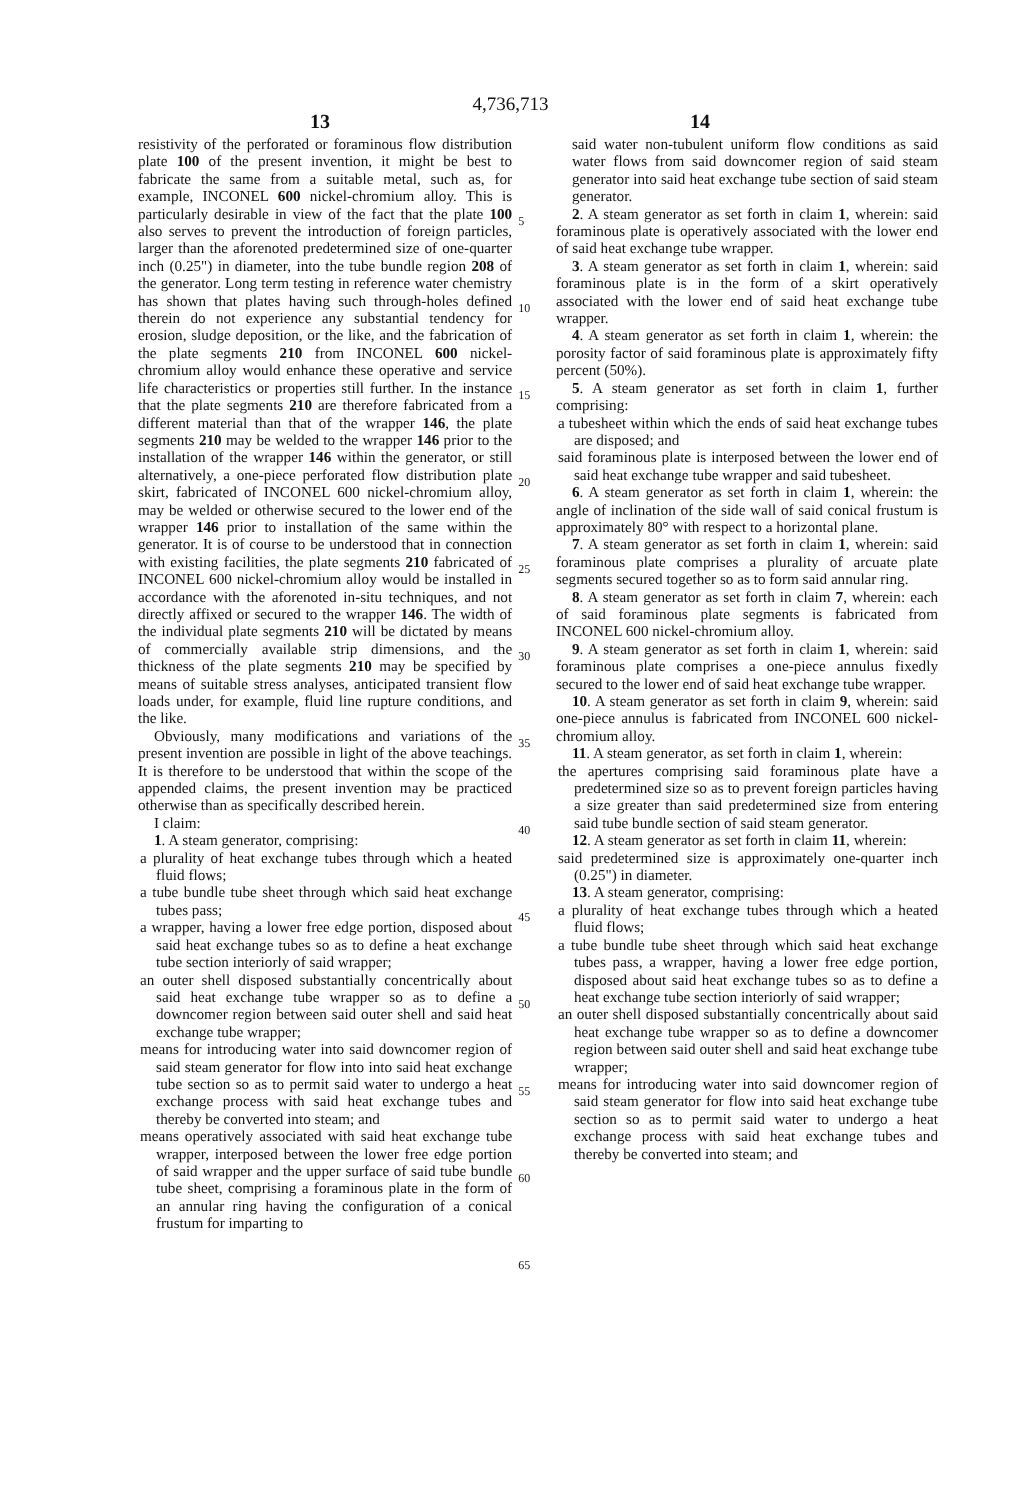4,736,713
13 14
resistivity of the perforated or foraminous flow distribution plate 100 of the present invention, it might be best to fabricate the same from a suitable metal, such as, for example, INCONEL 600 nickel-chromium alloy. This is particularly desirable in view of the fact that the plate 100 also serves to prevent the introduction of foreign particles, larger than the aforenoted predetermined size of one-quarter inch (0.25") in diameter, into the tube bundle region 208 of the generator. Long term testing in reference water chemistry has shown that plates having such through-holes defined therein do not experience any substantial tendency for erosion, sludge deposition, or the like, and the fabrication of the plate segments 210 from INCONEL 600 nickel-chromium alloy would enhance these operative and service life characteristics or properties still further. In the instance that the plate segments 210 are therefore fabricated from a different material than that of the wrapper 146, the plate segments 210 may be welded to the wrapper 146 prior to the installation of the wrapper 146 within the generator, or still alternatively, a one-piece perforated flow distribution plate skirt, fabricated of INCONEL 600 nickel-chromium alloy, may be welded or otherwise secured to the lower end of the wrapper 146 prior to installation of the same within the generator. It is of course to be understood that in connection with existing facilities, the plate segments 210 fabricated of INCONEL 600 nickel-chromium alloy would be installed in accordance with the aforenoted in-situ techniques, and not directly affixed or secured to the wrapper 146. The width of the individual plate segments 210 will be dictated by means of commercially available strip dimensions, and the thickness of the plate segments 210 may be specified by means of suitable stress analyses, anticipated transient flow loads under, for example, fluid line rupture conditions, and the like.
Obviously, many modifications and variations of the present invention are possible in light of the above teachings. It is therefore to be understood that within the scope of the appended claims, the present invention may be practiced otherwise than as specifically described herein.
I claim:
1. A steam generator, comprising:
a plurality of heat exchange tubes through which a heated fluid flows;
a tube bundle tube sheet through which said heat exchange tubes pass;
a wrapper, having a lower free edge portion, disposed about said heat exchange tubes so as to define a heat exchange tube section interiorly of said wrapper;
an outer shell disposed substantially concentrically about said heat exchange tube wrapper so as to define a downcomer region between said outer shell and said heat exchange tube wrapper;
means for introducing water into said downcomer region of said steam generator for flow into into said heat exchange tube section so as to permit said water to undergo a heat exchange process with said heat exchange tubes and thereby be converted into steam; and
means operatively associated with said heat exchange tube wrapper, interposed between the lower free edge portion of said wrapper and the upper surface of said tube bundle tube sheet, comprising a foraminous plate in the form of an annular ring having the configuration of a conical frustum for imparting to
5
10
15
20
25
30
35
40
45
50
55
60
65
said water non-tubulent uniform flow conditions as said water flows from said downcomer region of said steam generator into said heat exchange tube section of said steam generator.
2. A steam generator as set forth in claim 1, wherein: said foraminous plate is operatively associated with the lower end of said heat exchange tube wrapper.
3. A steam generator as set forth in claim 1, wherein: said foraminous plate is in the form of a skirt operatively associated with the lower end of said heat exchange tube wrapper.
4. A steam generator as set forth in claim 1, wherein: the porosity factor of said foraminous plate is approximately fifty percent (50%).
5. A steam generator as set forth in claim 1, further comprising:
a tubesheet within which the ends of said heat exchange tubes are disposed; and
said foraminous plate is interposed between the lower end of said heat exchange tube wrapper and said tubesheet.
6. A steam generator as set forth in claim 1, wherein: the angle of inclination of the side wall of said conical frustum is approximately 80° with respect to a horizontal plane.
7. A steam generator as set forth in claim 1, wherein: said foraminous plate comprises a plurality of arcuate plate segments secured together so as to form said annular ring.
8. A steam generator as set forth in claim 7, wherein: each of said foraminous plate segments is fabricated from INCONEL 600 nickel-chromium alloy.
9. A steam generator as set forth in claim 1, wherein: said foraminous plate comprises a one-piece annulus fixedly secured to the lower end of said heat exchange tube wrapper.
10. A steam generator as set forth in claim 9, wherein: said one-piece annulus is fabricated from INCONEL 600 nickel-chromium alloy.
11. A steam generator, as set forth in claim 1, wherein:
the apertures comprising said foraminous plate have a predetermined size so as to prevent foreign particles having a size greater than said predetermined size from entering said tube bundle section of said steam generator.
12. A steam generator as set forth in claim 11, wherein:
said predetermined size is approximately one-quarter inch (0.25") in diameter.
13. A steam generator, comprising:
a plurality of heat exchange tubes through which a heated fluid flows;
a tube bundle tube sheet through which said heat exchange tubes pass, a wrapper, having a lower free edge portion, disposed about said heat exchange tubes so as to define a heat exchange tube section interiorly of said wrapper;
an outer shell disposed substantially concentrically about said heat exchange tube wrapper so as to define a downcomer region between said outer shell and said heat exchange tube wrapper;
means for introducing water into said downcomer region of said steam generator for flow into said heat exchange tube section so as to permit said water to undergo a heat exchange process with said heat exchange tubes and thereby be converted into steam; and